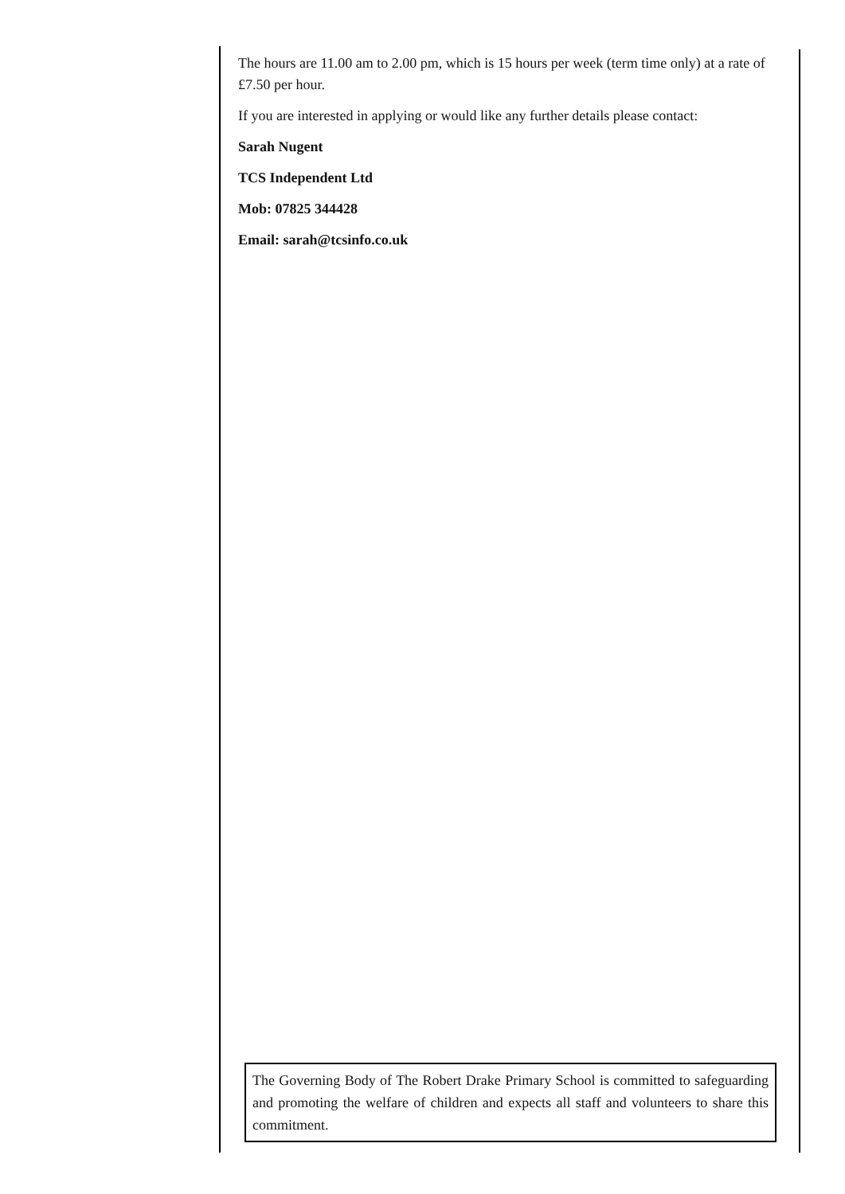The hours are 11.00 am to 2.00 pm, which is 15 hours per week (term time only) at a rate of £7.50 per hour.
If you are interested in applying or would like any further details please contact:
Sarah Nugent
TCS Independent Ltd
Mob: 07825 344428
Email: sarah@tcsinfo.co.uk
The Governing Body of The Robert Drake Primary School is committed to safeguarding and promoting the welfare of children and expects all staff and volunteers to share this commitment.